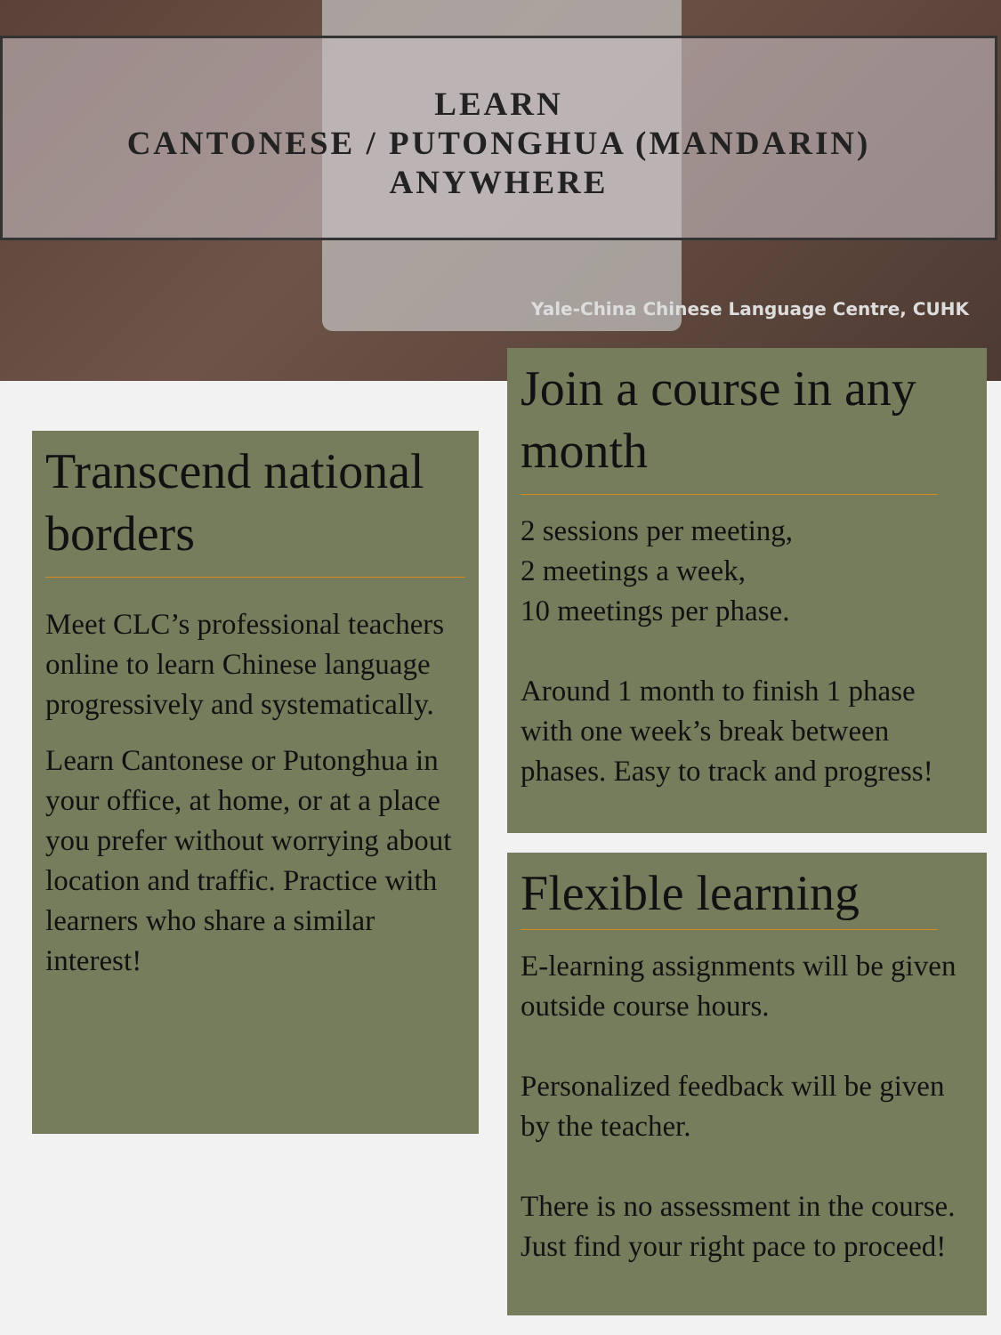LEARN
CANTONESE / PUTONGHUA (MANDARIN)
ANYWHERE
Yale-China Chinese Language Centre, CUHK
Transcend national borders
Meet CLC’s professional teachers online to learn Chinese language progressively and systematically.
Learn Cantonese or Putonghua in your office, at home, or at a place you prefer without worrying about location and traffic. Practice with learners who share a similar interest!
Join a course in any month
2 sessions per meeting,
2 meetings a week,
10 meetings per phase.
Around 1 month to finish 1 phase with one week’s break between phases. Easy to track and progress!
Flexible learning
E-learning assignments will be given outside course hours.
Personalized feedback will be given by the teacher.
There is no assessment in the course. Just find your right pace to proceed!